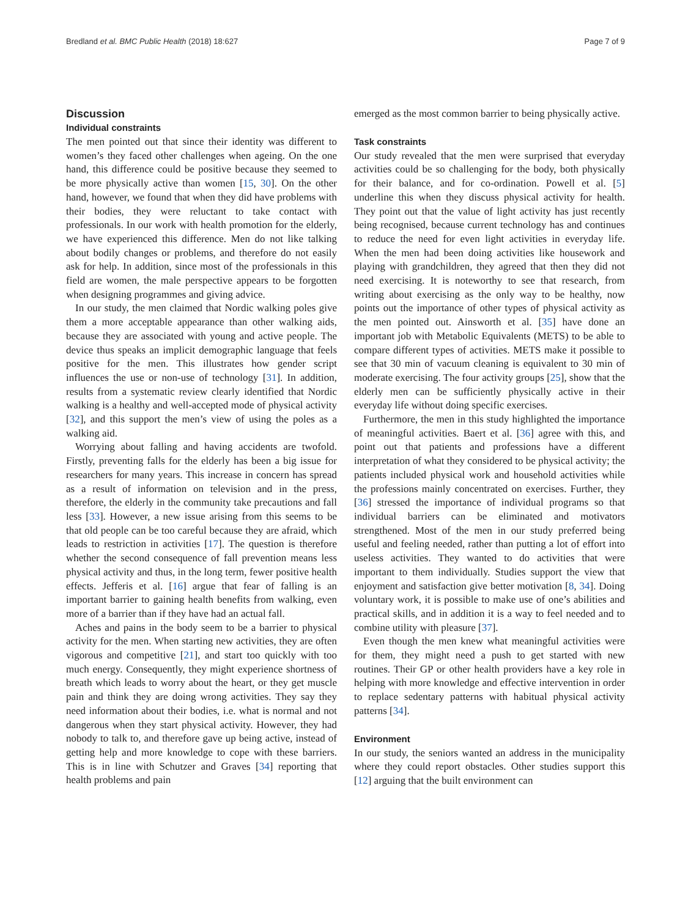Bredland et al. BMC Public Health (2018) 18:627 Page 7 of 9
Discussion
Individual constraints
The men pointed out that since their identity was different to women’s they faced other challenges when ageing. On the one hand, this difference could be positive because they seemed to be more physically active than women [15, 30]. On the other hand, however, we found that when they did have problems with their bodies, they were reluctant to take contact with professionals. In our work with health promotion for the elderly, we have experienced this difference. Men do not like talking about bodily changes or problems, and therefore do not easily ask for help. In addition, since most of the professionals in this field are women, the male perspective appears to be forgotten when designing programmes and giving advice.
In our study, the men claimed that Nordic walking poles give them a more acceptable appearance than other walking aids, because they are associated with young and active people. The device thus speaks an implicit demographic language that feels positive for the men. This illustrates how gender script influences the use or non-use of technology [31]. In addition, results from a systematic review clearly identified that Nordic walking is a healthy and well-accepted mode of physical activity [32], and this support the men’s view of using the poles as a walking aid.
Worrying about falling and having accidents are twofold. Firstly, preventing falls for the elderly has been a big issue for researchers for many years. This increase in concern has spread as a result of information on television and in the press, therefore, the elderly in the community take precautions and fall less [33]. However, a new issue arising from this seems to be that old people can be too careful because they are afraid, which leads to restriction in activities [17]. The question is therefore whether the second consequence of fall prevention means less physical activity and thus, in the long term, fewer positive health effects. Jefferis et al. [16] argue that fear of falling is an important barrier to gaining health benefits from walking, even more of a barrier than if they have had an actual fall.
Aches and pains in the body seem to be a barrier to physical activity for the men. When starting new activities, they are often vigorous and competitive [21], and start too quickly with too much energy. Consequently, they might experience shortness of breath which leads to worry about the heart, or they get muscle pain and think they are doing wrong activities. They say they need information about their bodies, i.e. what is normal and not dangerous when they start physical activity. However, they had nobody to talk to, and therefore gave up being active, instead of getting help and more knowledge to cope with these barriers. This is in line with Schutzer and Graves [34] reporting that health problems and pain
emerged as the most common barrier to being physically active.
Task constraints
Our study revealed that the men were surprised that everyday activities could be so challenging for the body, both physically for their balance, and for co-ordination. Powell et al. [5] underline this when they discuss physical activity for health. They point out that the value of light activity has just recently being recognised, because current technology has and continues to reduce the need for even light activities in everyday life. When the men had been doing activities like housework and playing with grandchildren, they agreed that then they did not need exercising. It is noteworthy to see that research, from writing about exercising as the only way to be healthy, now points out the importance of other types of physical activity as the men pointed out. Ainsworth et al. [35] have done an important job with Metabolic Equivalents (METS) to be able to compare different types of activities. METS make it possible to see that 30 min of vacuum cleaning is equivalent to 30 min of moderate exercising. The four activity groups [25], show that the elderly men can be sufficiently physically active in their everyday life without doing specific exercises.
Furthermore, the men in this study highlighted the importance of meaningful activities. Baert et al. [36] agree with this, and point out that patients and professions have a different interpretation of what they considered to be physical activity; the patients included physical work and household activities while the professions mainly concentrated on exercises. Further, they [36] stressed the importance of individual programs so that individual barriers can be eliminated and motivators strengthened. Most of the men in our study preferred being useful and feeling needed, rather than putting a lot of effort into useless activities. They wanted to do activities that were important to them individually. Studies support the view that enjoyment and satisfaction give better motivation [8, 34]. Doing voluntary work, it is possible to make use of one’s abilities and practical skills, and in addition it is a way to feel needed and to combine utility with pleasure [37].
Even though the men knew what meaningful activities were for them, they might need a push to get started with new routines. Their GP or other health providers have a key role in helping with more knowledge and effective intervention in order to replace sedentary patterns with habitual physical activity patterns [34].
Environment
In our study, the seniors wanted an address in the municipality where they could report obstacles. Other studies support this [12] arguing that the built environment can